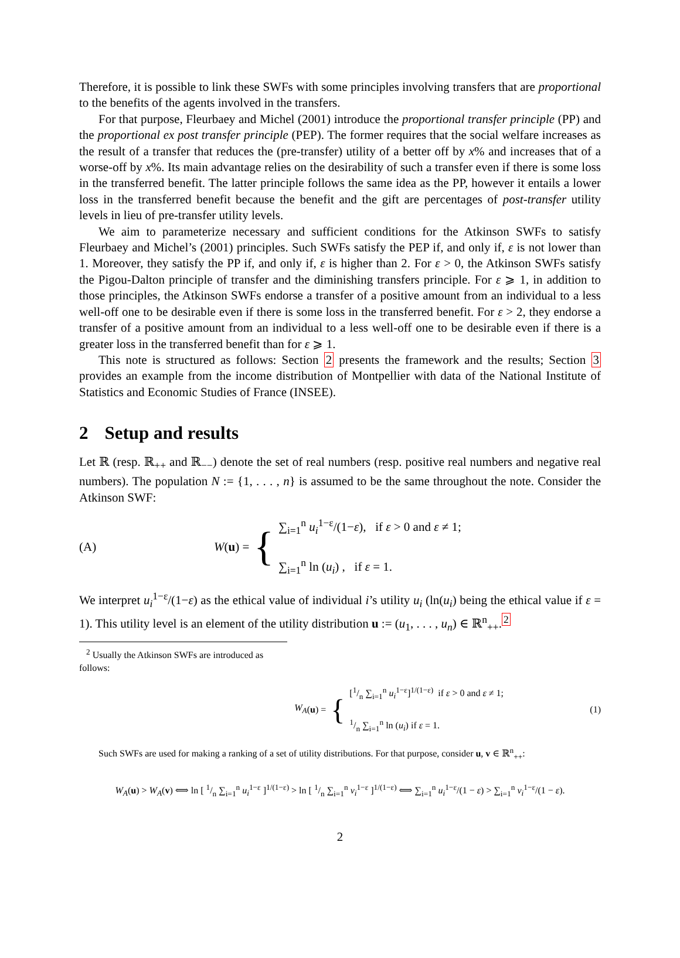Therefore, it is possible to link these SWFs with some principles involving transfers that are proportional to the benefits of the agents involved in the transfers.
For that purpose, Fleurbaey and Michel (2001) introduce the proportional transfer principle (PP) and the proportional ex post transfer principle (PEP). The former requires that the social welfare increases as the result of a transfer that reduces the (pre-transfer) utility of a better off by x% and increases that of a worse-off by x%. Its main advantage relies on the desirability of such a transfer even if there is some loss in the transferred benefit. The latter principle follows the same idea as the PP, however it entails a lower loss in the transferred benefit because the benefit and the gift are percentages of post-transfer utility levels in lieu of pre-transfer utility levels.
We aim to parameterize necessary and sufficient conditions for the Atkinson SWFs to satisfy Fleurbaey and Michel’s (2001) principles. Such SWFs satisfy the PEP if, and only if, ε is not lower than 1. Moreover, they satisfy the PP if, and only if, ε is higher than 2. For ε > 0, the Atkinson SWFs satisfy the Pigou-Dalton principle of transfer and the diminishing transfers principle. For ε ⩾ 1, in addition to those principles, the Atkinson SWFs endorse a transfer of a positive amount from an individual to a less well-off one to be desirable even if there is some loss in the transferred benefit. For ε > 2, they endorse a transfer of a positive amount from an individual to a less well-off one to be desirable even if there is a greater loss in the transferred benefit than for ε ⩾ 1.
This note is structured as follows: Section 2 presents the framework and the results; Section 3 provides an example from the income distribution of Montpellier with data of the National Institute of Statistics and Economic Studies of France (INSEE).
2 Setup and results
Let ℝ (resp. ℝ<sub>++</sub> and ℝ<sub>−−</sub>) denote the set of real numbers (resp. positive real numbers and negative real numbers). The population N := {1, . . . , n} is assumed to be the same throughout the note. Consider the Atkinson SWF:
(A)
W (u) = {
∑<sub>i=1</sub><sup>n</sup> u<sub>i</sub><sup>1−ε</sup>/(1−ε), if ε > 0 and ε ≠ 1;
∑<sub>i=1</sub><sup>n</sup> ln (u<sub>i</sub>) , if ε = 1.
We interpret u<sub>i</sub><sup>1−ε</sup>/(1−ε) as the ethical value of individual i’s utility u<sub>i</sub> (ln(u<sub>i</sub>) being the ethical value if ε = 1). This utility level is an element of the utility distribution u := (u<sub>1</sub>, . . . , u<sub>n</sub>) ∈ ℝ<sup>n</sup><sub>++</sub>.<sup>2</sup>
<sup>2</sup> Usually the Atkinson SWFs are introduced as follows:
W<sub>A</sub> (u) = {
[1/n ∑<sub>i=1</sub><sup>n</sup> u<sub>i</sub><sup>1−ε</sup>]<sup>1/(1−ε)</sup> if ε > 0 and ε ≠ 1;
1/n ∑<sub>i=1</sub><sup>n</sup> ln (u<sub>i</sub>) if ε = 1.
(1)
Such SWFs are used for making a ranking of a set of utility distributions. For that purpose, consider u, v ∈ ℝ<sup>n</sup><sub>++</sub>:
W<sub>A</sub>(u) > W<sub>A</sub>(v) ⟺ ln [ 1/n ∑<sub>i=1</sub><sup>n</sup> u<sub>i</sub><sup>1−ε</sup> ]<sup>1/(1−ε)</sup> > ln [ 1/n ∑<sub>i=1</sub><sup>n</sup> v<sub>i</sub><sup>1−ε</sup> ]<sup>1/(1−ε)</sup> ⟺ ∑<sub>i=1</sub><sup>n</sup> u<sub>i</sub><sup>1−ε</sup>/(1 − ε) > ∑<sub>i=1</sub><sup>n</sup> v<sub>i</sub><sup>1−ε</sup>/(1 − ε).
2